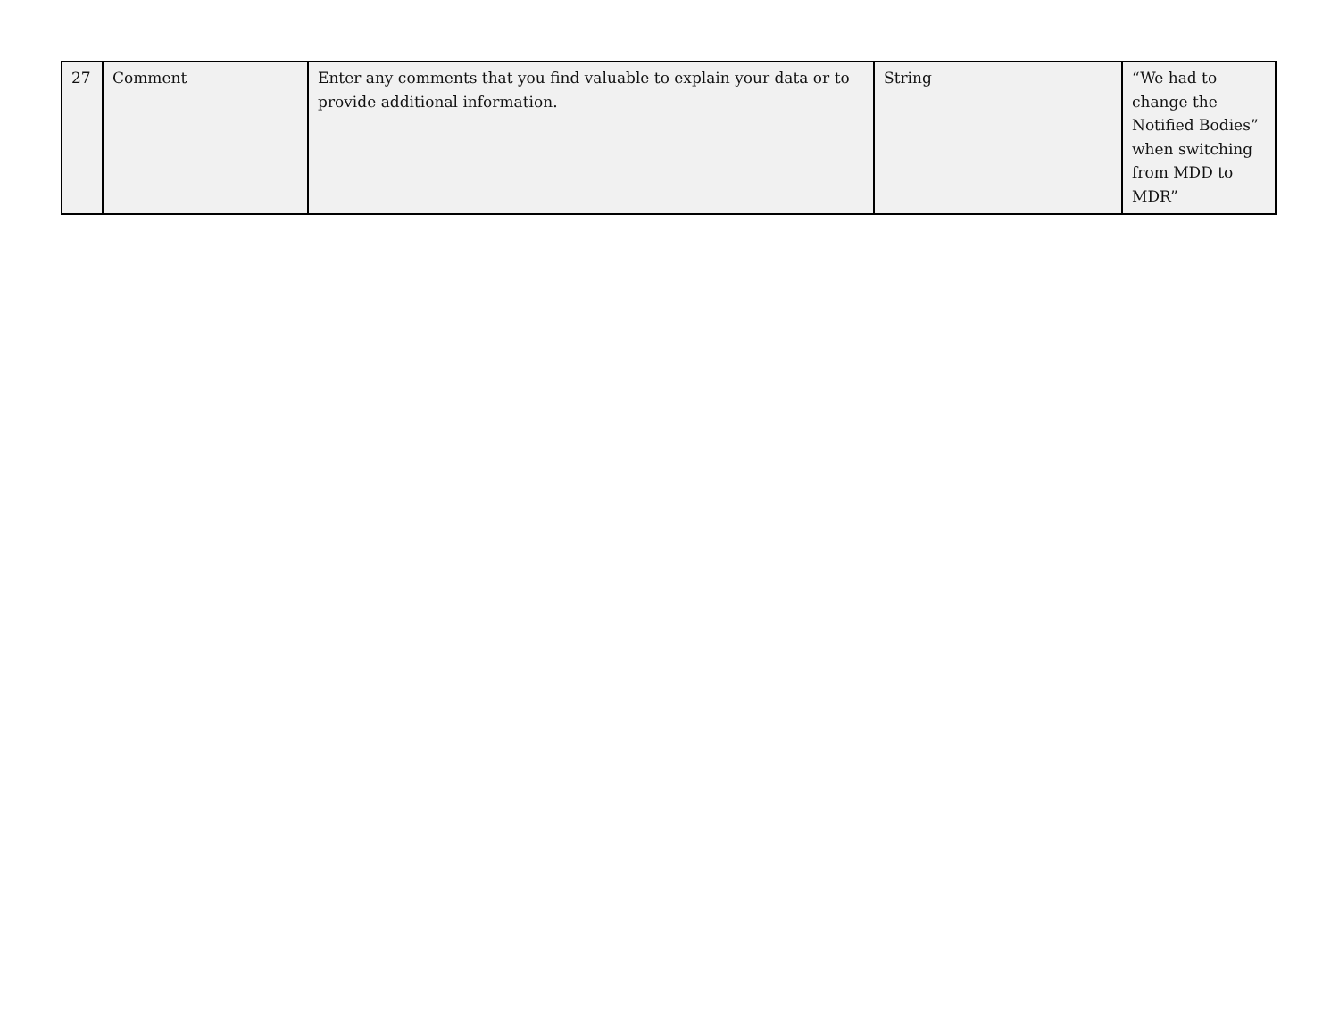| 27 | Comment | Enter any comments that you find valuable to explain your data or to provide additional information. | String | “We had to change the Notified Bodies” when switching from MDD to MDR” |